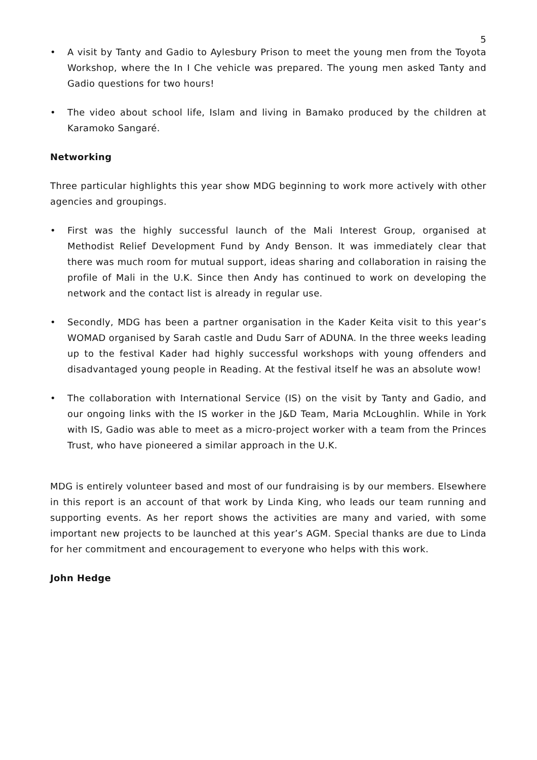5
• A visit by Tanty and Gadio to Aylesbury Prison to meet the young men from the Toyota Workshop, where the In I Che vehicle was prepared. The young men asked Tanty and Gadio questions for two hours!
• The video about school life, Islam and living in Bamako produced by the children at Karamoko Sangaré.
Networking
Three particular highlights this year show MDG beginning to work more actively with other agencies and groupings.
• First was the highly successful launch of the Mali Interest Group, organised at Methodist Relief Development Fund by Andy Benson. It was immediately clear that there was much room for mutual support, ideas sharing and collaboration in raising the profile of Mali in the U.K. Since then Andy has continued to work on developing the network and the contact list is already in regular use.
• Secondly, MDG has been a partner organisation in the Kader Keita visit to this year’s WOMAD organised by Sarah castle and Dudu Sarr of ADUNA. In the three weeks leading up to the festival Kader had highly successful workshops with young offenders and disadvantaged young people in Reading. At the festival itself he was an absolute wow!
• The collaboration with International Service (IS) on the visit by Tanty and Gadio, and our ongoing links with the IS worker in the J&D Team, Maria McLoughlin. While in York with IS, Gadio was able to meet as a micro-project worker with a team from the Princes Trust, who have pioneered a similar approach in the U.K.
MDG is entirely volunteer based and most of our fundraising is by our members. Elsewhere in this report is an account of that work by Linda King, who leads our team running and supporting events. As her report shows the activities are many and varied, with some important new projects to be launched at this year’s AGM. Special thanks are due to Linda for her commitment and encouragement to everyone who helps with this work.
John Hedge